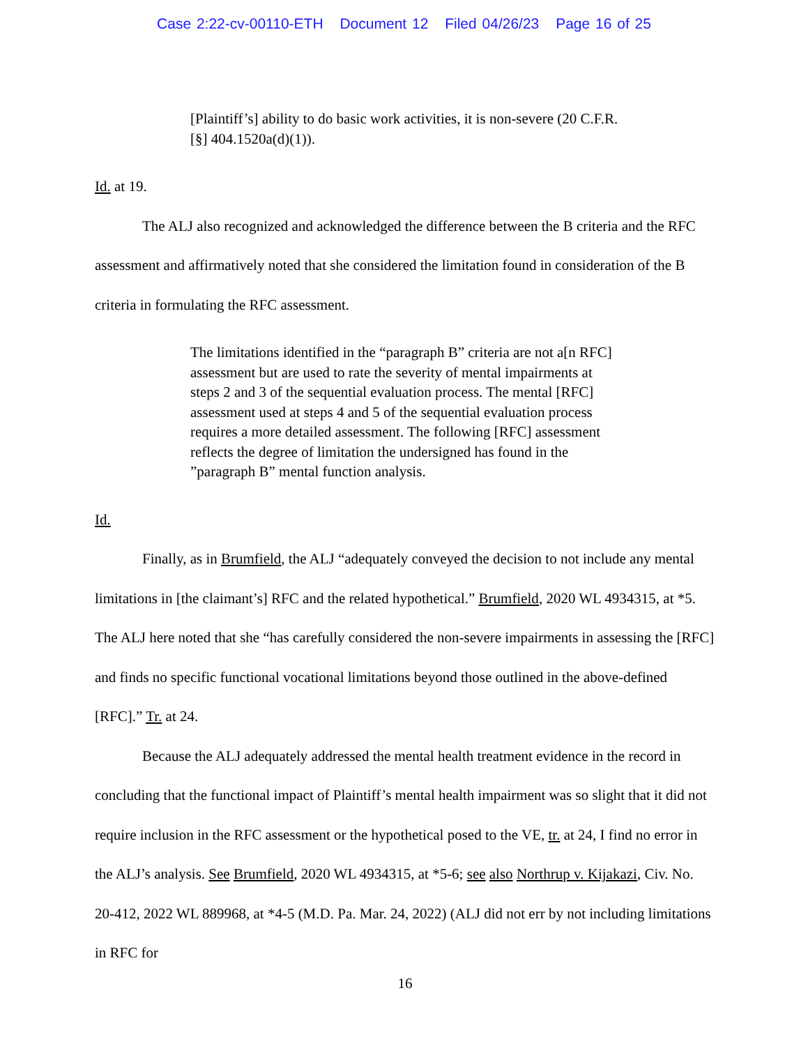Case 2:22-cv-00110-ETH Document 12 Filed 04/26/23 Page 16 of 25
[Plaintiff’s] ability to do basic work activities, it is non-severe (20 C.F.R. [§] 404.1520a(d)(1)).
Id. at 19.
The ALJ also recognized and acknowledged the difference between the B criteria and the RFC assessment and affirmatively noted that she considered the limitation found in consideration of the B criteria in formulating the RFC assessment.
The limitations identified in the “paragraph B” criteria are not a[n RFC] assessment but are used to rate the severity of mental impairments at steps 2 and 3 of the sequential evaluation process. The mental [RFC] assessment used at steps 4 and 5 of the sequential evaluation process requires a more detailed assessment. The following [RFC] assessment reflects the degree of limitation the undersigned has found in the ”paragraph B” mental function analysis.
Id.
Finally, as in Brumfield, the ALJ “adequately conveyed the decision to not include any mental limitations in [the claimant’s] RFC and the related hypothetical.” Brumfield, 2020 WL 4934315, at *5. The ALJ here noted that she “has carefully considered the non-severe impairments in assessing the [RFC] and finds no specific functional vocational limitations beyond those outlined in the above-defined [RFC].” Tr. at 24.
Because the ALJ adequately addressed the mental health treatment evidence in the record in concluding that the functional impact of Plaintiff’s mental health impairment was so slight that it did not require inclusion in the RFC assessment or the hypothetical posed to the VE, tr. at 24, I find no error in the ALJ’s analysis. See Brumfield, 2020 WL 4934315, at *5-6; see also Northrup v. Kijakazi, Civ. No. 20-412, 2022 WL 889968, at *4-5 (M.D. Pa. Mar. 24, 2022) (ALJ did not err by not including limitations in RFC for
16